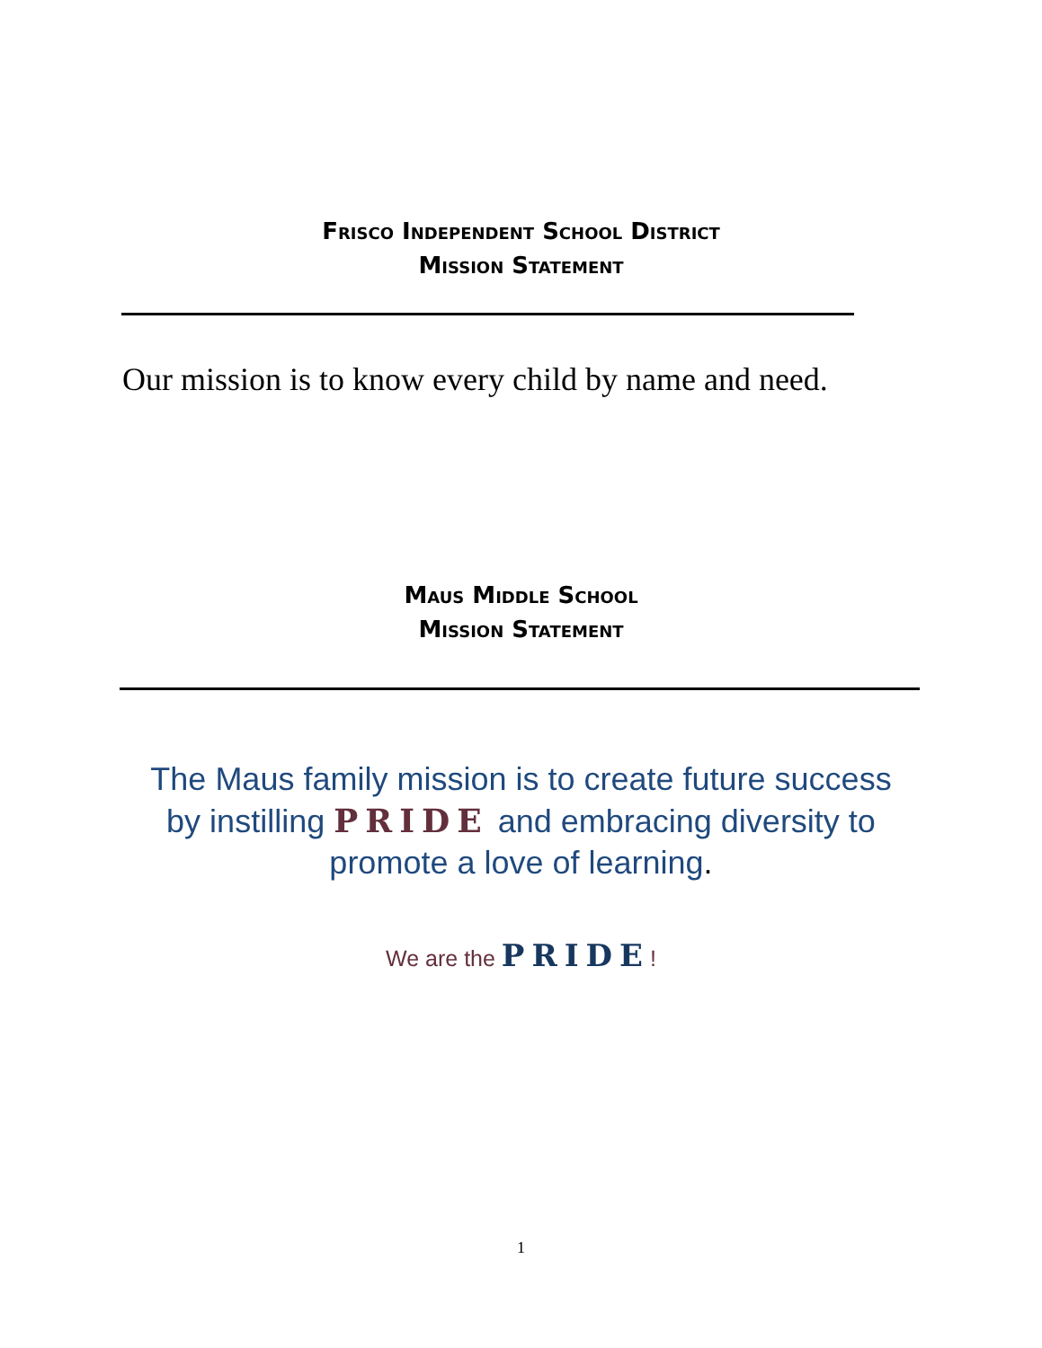Frisco Independent School District
Mission Statement
Our mission is to know every child by name and need.
Maus Middle School
Mission Statement
The Maus family mission is to create future success
by instilling PRIDE and embracing diversity to
promote a love of learning.
We are the PRIDE!
1